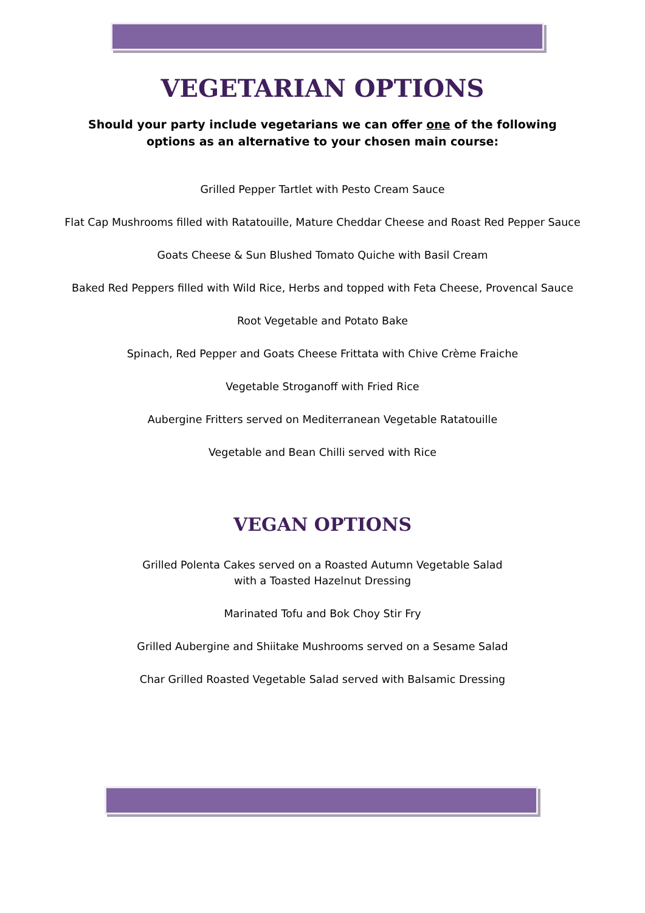VEGETARIAN OPTIONS
Should your party include vegetarians we can offer one of the following
options as an alternative to your chosen main course:
Grilled Pepper Tartlet with Pesto Cream Sauce
Flat Cap Mushrooms filled with Ratatouille, Mature Cheddar Cheese and Roast Red Pepper Sauce
Goats Cheese & Sun Blushed Tomato Quiche with Basil Cream
Baked Red Peppers filled with Wild Rice, Herbs and topped with Feta Cheese, Provencal Sauce
Root Vegetable and Potato Bake
Spinach, Red Pepper and Goats Cheese Frittata with Chive Crème Fraiche
Vegetable Stroganoff with Fried Rice
Aubergine Fritters served on Mediterranean Vegetable Ratatouille
Vegetable and Bean Chilli served with Rice
VEGAN OPTIONS
Grilled Polenta Cakes served on a Roasted Autumn Vegetable Salad
with a Toasted Hazelnut Dressing
Marinated Tofu and Bok Choy Stir Fry
Grilled Aubergine and Shiitake Mushrooms served on a Sesame Salad
Char Grilled Roasted Vegetable Salad served with Balsamic Dressing